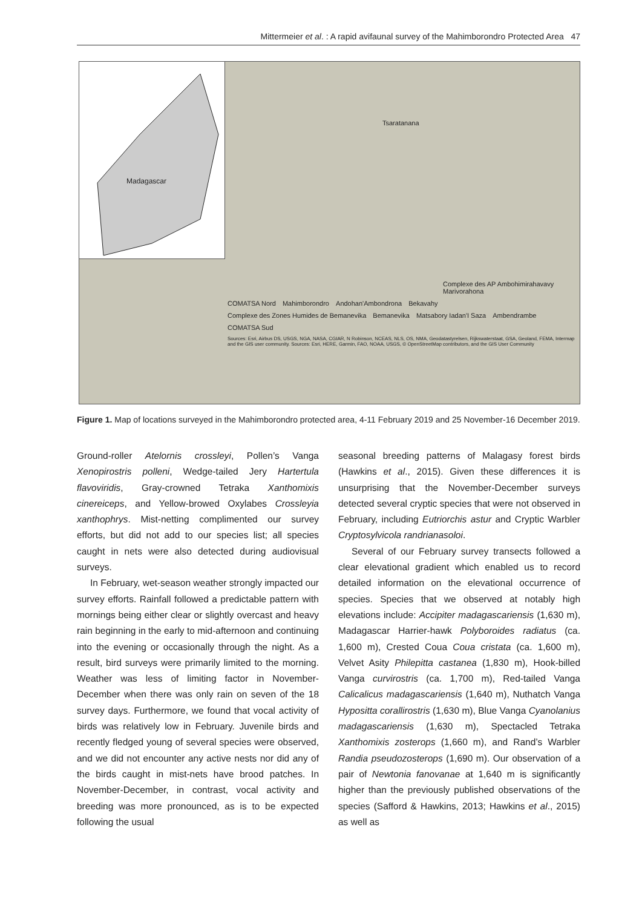Mittermeier et al. : A rapid avifaunal survey of the Mahimborondro Protected Area 47
Madagascar
Tsaratanana Complexe des AP Ambohimirahavavy Marivorahona COMATSA Nord Mahimborondro Andohan'Ambondrona Bekavahy Complexe des Zones Humides de Bemanevika Bemanevika Matsabory Iadan'I Saza Ambendrambe COMATSA Sud Sources: Esri, Airbus DS, USGS, NGA, NASA, CGIAR, N Robinson, NCEAS, NLS, OS, NMA, Geodatastyrelsen, Rijkswaterstaat, GSA, Geoland, FEMA, Intermap and the GIS user community. Sources: Esri, HERE, Garmin, FAO, NOAA, USGS, © OpenStreetMap contributors, and the GIS User Community
Figure 1. Map of locations surveyed in the Mahimborondro protected area, 4-11 February 2019 and 25 November-16 December 2019.
Ground-roller Atelornis crossleyi, Pollen’s Vanga Xenopirostris polleni, Wedge-tailed Jery Hartertula flavoviridis, Gray-crowned Tetraka Xanthomixis cinereiceps, and Yellow-browed Oxylabes Crossleyia xanthophrys. Mist-netting complimented our survey efforts, but did not add to our species list; all species caught in nets were also detected during audiovisual surveys.
In February, wet-season weather strongly impacted our survey efforts. Rainfall followed a predictable pattern with mornings being either clear or slightly overcast and heavy rain beginning in the early to mid-afternoon and continuing into the evening or occasionally through the night. As a result, bird surveys were primarily limited to the morning. Weather was less of limiting factor in November-December when there was only rain on seven of the 18 survey days. Furthermore, we found that vocal activity of birds was relatively low in February. Juvenile birds and recently fledged young of several species were observed, and we did not encounter any active nests nor did any of the birds caught in mist-nets have brood patches. In November-December, in contrast, vocal activity and breeding was more pronounced, as is to be expected following the usual
seasonal breeding patterns of Malagasy forest birds (Hawkins et al., 2015). Given these differences it is unsurprising that the November-December surveys detected several cryptic species that were not observed in February, including Eutriorchis astur and Cryptic Warbler Cryptosylvicola randrianasoloi.
Several of our February survey transects followed a clear elevational gradient which enabled us to record detailed information on the elevational occurrence of species. Species that we observed at notably high elevations include: Accipiter madagascariensis (1,630 m), Madagascar Harrier-hawk Polyboroides radiatus (ca. 1,600 m), Crested Coua Coua cristata (ca. 1,600 m), Velvet Asity Philepitta castanea (1,830 m), Hook-billed Vanga curvirostris (ca. 1,700 m), Red-tailed Vanga Calicalicus madagascariensis (1,640 m), Nuthatch Vanga Hypositta corallirostris (1,630 m), Blue Vanga Cyanolanius madagascariensis (1,630 m), Spectacled Tetraka Xanthomixis zosterops (1,660 m), and Rand’s Warbler Randia pseudozosterops (1,690 m). Our observation of a pair of Newtonia fanovanae at 1,640 m is significantly higher than the previously published observations of the species (Safford & Hawkins, 2013; Hawkins et al., 2015) as well as